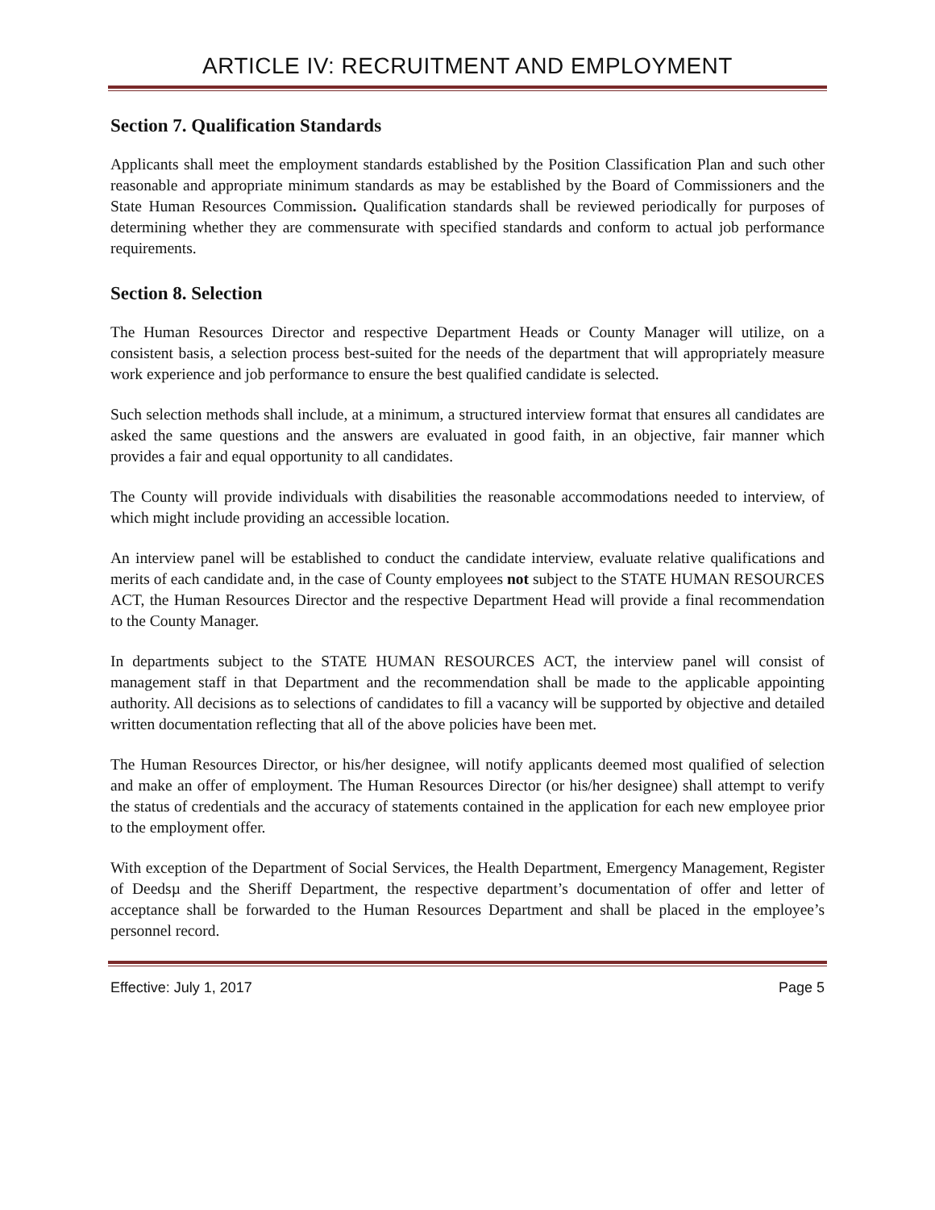ARTICLE IV: RECRUITMENT AND EMPLOYMENT
Section 7. Qualification Standards
Applicants shall meet the employment standards established by the Position Classification Plan and such other reasonable and appropriate minimum standards as may be established by the Board of Commissioners and the State Human Resources Commission. Qualification standards shall be reviewed periodically for purposes of determining whether they are commensurate with specified standards and conform to actual job performance requirements.
Section 8. Selection
The Human Resources Director and respective Department Heads or County Manager will utilize, on a consistent basis, a selection process best-suited for the needs of the department that will appropriately measure work experience and job performance to ensure the best qualified candidate is selected.
Such selection methods shall include, at a minimum, a structured interview format that ensures all candidates are asked the same questions and the answers are evaluated in good faith, in an objective, fair manner which provides a fair and equal opportunity to all candidates.
The County will provide individuals with disabilities the reasonable accommodations needed to interview, of which might include providing an accessible location.
An interview panel will be established to conduct the candidate interview, evaluate relative qualifications and merits of each candidate and, in the case of County employees not subject to the STATE HUMAN RESOURCES ACT, the Human Resources Director and the respective Department Head will provide a final recommendation to the County Manager.
In departments subject to the STATE HUMAN RESOURCES ACT, the interview panel will consist of management staff in that Department and the recommendation shall be made to the applicable appointing authority. All decisions as to selections of candidates to fill a vacancy will be supported by objective and detailed written documentation reflecting that all of the above policies have been met.
The Human Resources Director, or his/her designee, will notify applicants deemed most qualified of selection and make an offer of employment. The Human Resources Director (or his/her designee) shall attempt to verify the status of credentials and the accuracy of statements contained in the application for each new employee prior to the employment offer.
With exception of the Department of Social Services, the Health Department, Emergency Management, Register of Deedsµ and the Sheriff Department, the respective department’s documentation of offer and letter of acceptance shall be forwarded to the Human Resources Department and shall be placed in the employee’s personnel record.
Effective: July 1, 2017 Page 5